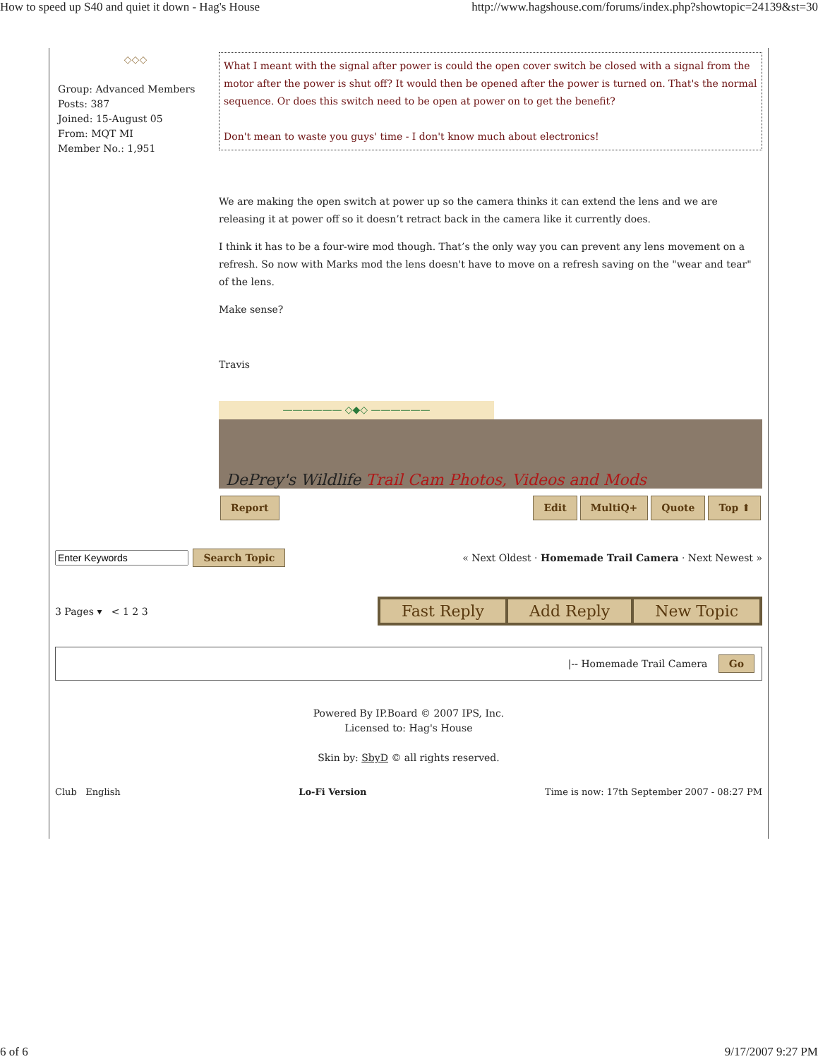How to speed up S40 and quiet it down - Hag's House http://www.hagshouse.com/forums/index.php?showtopic=24139&st=30
◇◇◇
Group: Advanced Members
Posts: 387
Joined: 15-August 05
From: MQT MI
Member No.: 1,951
What I meant with the signal after power is could the open cover switch be closed with a signal from the motor after the power is shut off? It would then be opened after the power is turned on. That's the normal sequence. Or does this switch need to be open at power on to get the benefit?
Don't mean to waste you guys' time - I don't know much about electronics!
We are making the open switch at power up so the camera thinks it can extend the lens and we are releasing it at power off so it doesn’t retract back in the camera like it currently does.
I think it has to be a four-wire mod though. That’s the only way you can prevent any lens movement on a refresh. So now with Marks mod the lens doesn't have to move on a refresh saving on the "wear and tear" of the lens.
Make sense?
Travis
—————— ◇◆◇ ——————
DePrey's Wildlife Trail Cam Photos, Videos and Mods
Report Edit MultiQ+ Quote Top ⬆
Search Topic « Next Oldest · Homemade Trail Camera · Next Newest »
3 Pages ▾ < 1 2 3 Fast Reply Add Reply New Topic
|-- Homemade Trail Camera Go
Powered By IP.Board © 2007 IPS, Inc.
Licensed to: Hag's House
Skin by: SbyD © all rights reserved.
Club English Lo-Fi Version Time is now: 17th September 2007 - 08:27 PM
6 of 6 9/17/2007 9:27 PM